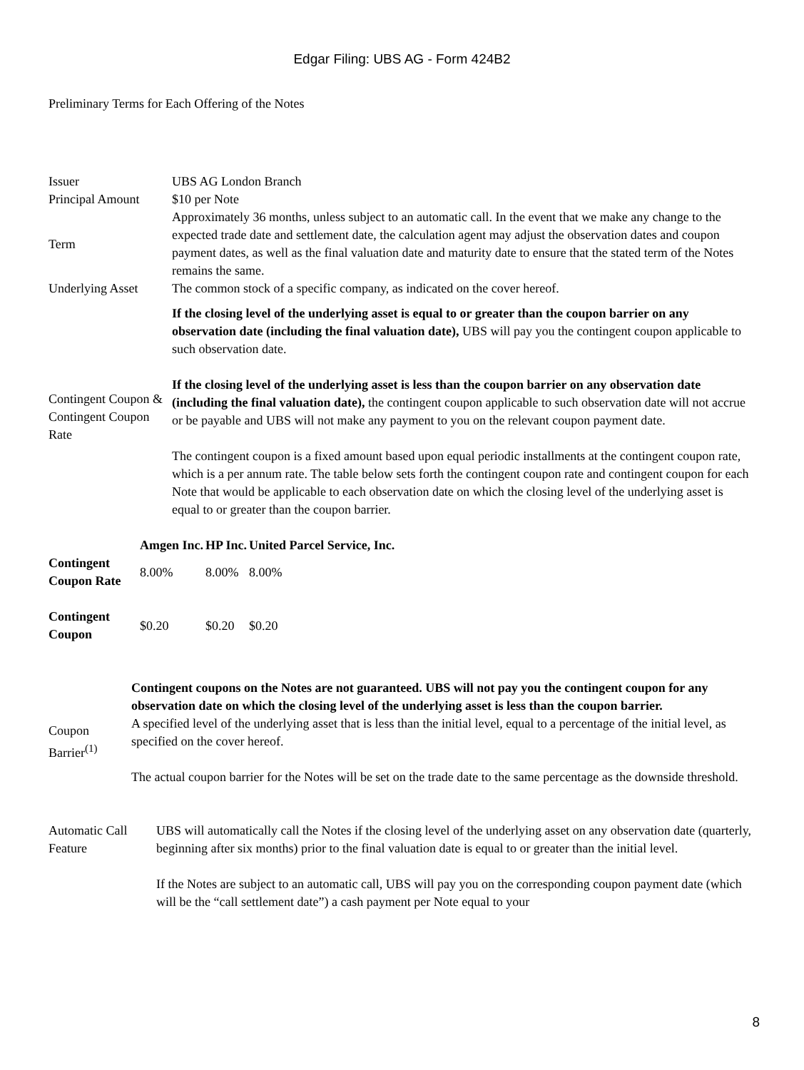Edgar Filing: UBS AG - Form 424B2
Preliminary Terms for Each Offering of the Notes
| Issuer | UBS AG London Branch |
| Principal Amount | $10 per Note |
| Term | Approximately 36 months, unless subject to an automatic call. In the event that we make any change to the expected trade date and settlement date, the calculation agent may adjust the observation dates and coupon payment dates, as well as the final valuation date and maturity date to ensure that the stated term of the Notes remains the same. |
| Underlying Asset | The common stock of a specific company, as indicated on the cover hereof. |
| Contingent Coupon & Contingent Coupon Rate | If the closing level of the underlying asset is equal to or greater than the coupon barrier on any observation date (including the final valuation date), UBS will pay you the contingent coupon applicable to such observation date. If the closing level of the underlying asset is less than the coupon barrier on any observation date (including the final valuation date), the contingent coupon applicable to such observation date will not accrue or be payable and UBS will not make any payment to you on the relevant coupon payment date. The contingent coupon is a fixed amount based upon equal periodic installments at the contingent coupon rate, which is a per annum rate. The table below sets forth the contingent coupon rate and contingent coupon for each Note that would be applicable to each observation date on which the closing level of the underlying asset is equal to or greater than the coupon barrier. |
| | Amgen Inc. | HP Inc. | United Parcel Service, Inc. |
| --- | --- | --- | --- |
| Contingent Coupon Rate | 8.00% | 8.00% | 8.00% |
| Contingent Coupon | $0.20 | $0.20 | $0.20 |
| Coupon Barrier<sup>(1)</sup> | Contingent coupons on the Notes are not guaranteed. UBS will not pay you the contingent coupon for any observation date on which the closing level of the underlying asset is less than the coupon barrier. A specified level of the underlying asset that is less than the initial level, equal to a percentage of the initial level, as specified on the cover hereof. The actual coupon barrier for the Notes will be set on the trade date to the same percentage as the downside threshold. |
| Automatic Call Feature | UBS will automatically call the Notes if the closing level of the underlying asset on any observation date (quarterly, beginning after six months) prior to the final valuation date is equal to or greater than the initial level. If the Notes are subject to an automatic call, UBS will pay you on the corresponding coupon payment date (which will be the “call settlement date”) a cash payment per Note equal to your |
8